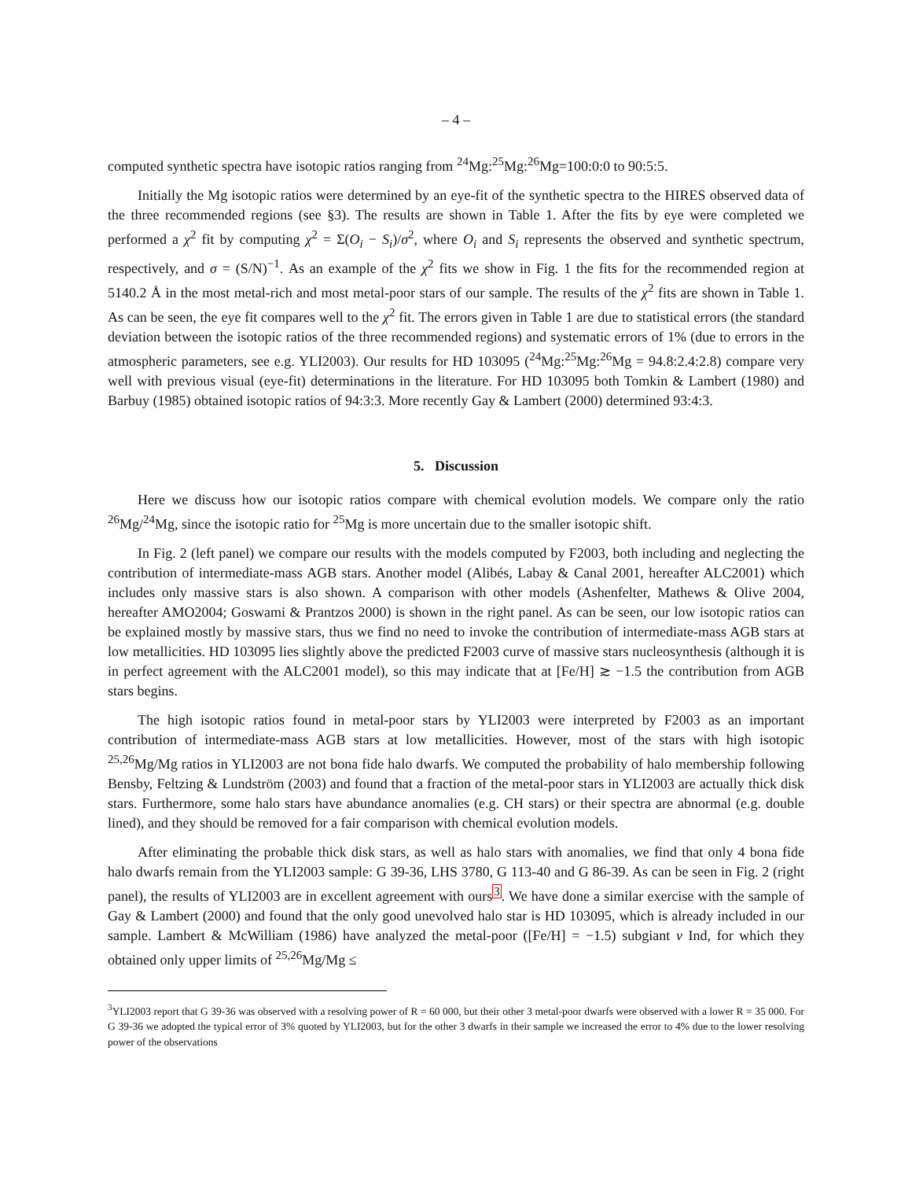– 4 –
computed synthetic spectra have isotopic ratios ranging from <sup>24</sup>Mg:<sup>25</sup>Mg:<sup>26</sup>Mg=100:0:0 to 90:5:5.
Initially the Mg isotopic ratios were determined by an eye-fit of the synthetic spectra to the HIRES observed data of the three recommended regions (see §3). The results are shown in Table 1. After the fits by eye were completed we performed a χ<sup>2</sup> fit by computing χ<sup>2</sup> = Σ(O<sub>i</sub> − S<sub>i</sub>)/σ<sup>2</sup>, where O<sub>i</sub> and S<sub>i</sub> represents the observed and synthetic spectrum, respectively, and σ = (S/N)<sup>−1</sup>. As an example of the χ<sup>2</sup> fits we show in Fig. 1 the fits for the recommended region at 5140.2 Å in the most metal-rich and most metal-poor stars of our sample. The results of the χ<sup>2</sup> fits are shown in Table 1. As can be seen, the eye fit compares well to the χ<sup>2</sup> fit. The errors given in Table 1 are due to statistical errors (the standard deviation between the isotopic ratios of the three recommended regions) and systematic errors of 1% (due to errors in the atmospheric parameters, see e.g. YLI2003). Our results for HD 103095 (<sup>24</sup>Mg:<sup>25</sup>Mg:<sup>26</sup>Mg = 94.8:2.4:2.8) compare very well with previous visual (eye-fit) determinations in the literature. For HD 103095 both Tomkin & Lambert (1980) and Barbuy (1985) obtained isotopic ratios of 94:3:3. More recently Gay & Lambert (2000) determined 93:4:3.
5. Discussion
Here we discuss how our isotopic ratios compare with chemical evolution models. We compare only the ratio <sup>26</sup>Mg/<sup>24</sup>Mg, since the isotopic ratio for <sup>25</sup>Mg is more uncertain due to the smaller isotopic shift.
In Fig. 2 (left panel) we compare our results with the models computed by F2003, both including and neglecting the contribution of intermediate-mass AGB stars. Another model (Alibés, Labay & Canal 2001, hereafter ALC2001) which includes only massive stars is also shown. A comparison with other models (Ashenfelter, Mathews & Olive 2004, hereafter AMO2004; Goswami & Prantzos 2000) is shown in the right panel. As can be seen, our low isotopic ratios can be explained mostly by massive stars, thus we find no need to invoke the contribution of intermediate-mass AGB stars at low metallicities. HD 103095 lies slightly above the predicted F2003 curve of massive stars nucleosynthesis (although it is in perfect agreement with the ALC2001 model), so this may indicate that at [Fe/H] ≳ −1.5 the contribution from AGB stars begins.
The high isotopic ratios found in metal-poor stars by YLI2003 were interpreted by F2003 as an important contribution of intermediate-mass AGB stars at low metallicities. However, most of the stars with high isotopic <sup>25,26</sup>Mg/Mg ratios in YLI2003 are not bona fide halo dwarfs. We computed the probability of halo membership following Bensby, Feltzing & Lundström (2003) and found that a fraction of the metal-poor stars in YLI2003 are actually thick disk stars. Furthermore, some halo stars have abundance anomalies (e.g. CH stars) or their spectra are abnormal (e.g. double lined), and they should be removed for a fair comparison with chemical evolution models.
After eliminating the probable thick disk stars, as well as halo stars with anomalies, we find that only 4 bona fide halo dwarfs remain from the YLI2003 sample: G 39-36, LHS 3780, G 113-40 and G 86-39. As can be seen in Fig. 2 (right panel), the results of YLI2003 are in excellent agreement with ours<sup>3</sup>. We have done a similar exercise with the sample of Gay & Lambert (2000) and found that the only good unevolved halo star is HD 103095, which is already included in our sample. Lambert & McWilliam (1986) have analyzed the metal-poor ([Fe/H] = −1.5) subgiant ν Ind, for which they obtained only upper limits of <sup>25,26</sup>Mg/Mg ≤
<sup>3</sup> YLI2003 report that G 39-36 was observed with a resolving power of R = 60 000, but their other 3 metal-poor dwarfs were observed with a lower R = 35 000. For G 39-36 we adopted the typical error of 3% quoted by YLI2003, but for the other 3 dwarfs in their sample we increased the error to 4% due to the lower resolving power of the observations